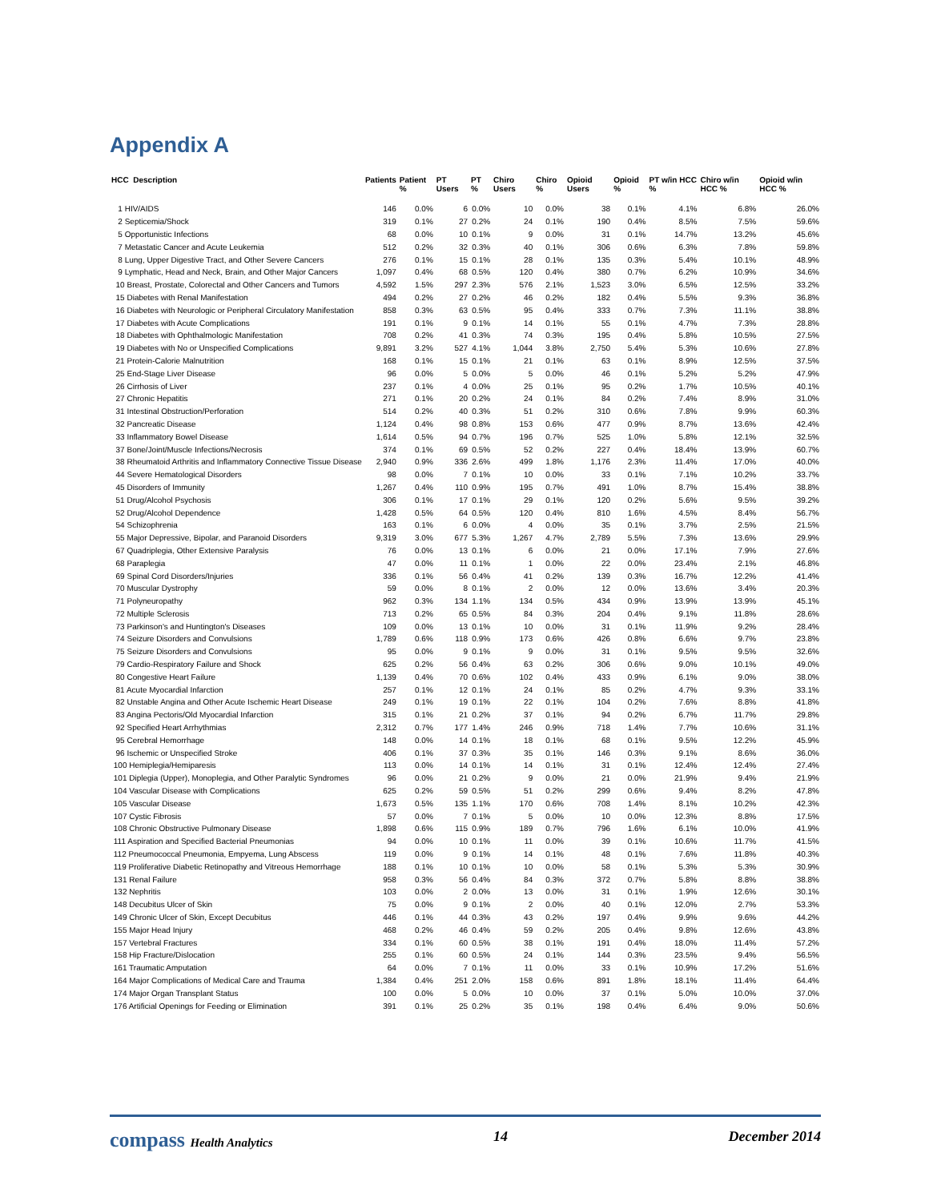Appendix A
| HCC Description | Patients | Patient % | PT Users | PT % | Chiro Users | Chiro % | Opioid Users | Opioid % | PT w/in HCC % | Chiro w/in HCC % | Opioid w/in HCC % |
| --- | --- | --- | --- | --- | --- | --- | --- | --- | --- | --- | --- |
| 1 HIV/AIDS | 146 | 0.0% | 6 | 0.0% | 10 | 0.0% | 38 | 0.1% | 4.1% | 6.8% | 26.0% |
| 2 Septicemia/Shock | 319 | 0.1% | 27 | 0.2% | 24 | 0.1% | 190 | 0.4% | 8.5% | 7.5% | 59.6% |
| 5 Opportunistic Infections | 68 | 0.0% | 10 | 0.1% | 9 | 0.0% | 31 | 0.1% | 14.7% | 13.2% | 45.6% |
| 7 Metastatic Cancer and Acute Leukemia | 512 | 0.2% | 32 | 0.3% | 40 | 0.1% | 306 | 0.6% | 6.3% | 7.8% | 59.8% |
| 8 Lung, Upper Digestive Tract, and Other Severe Cancers | 276 | 0.1% | 15 | 0.1% | 28 | 0.1% | 135 | 0.3% | 5.4% | 10.1% | 48.9% |
| 9 Lymphatic, Head and Neck, Brain, and Other Major Cancers | 1,097 | 0.4% | 68 | 0.5% | 120 | 0.4% | 380 | 0.7% | 6.2% | 10.9% | 34.6% |
| 10 Breast, Prostate, Colorectal and Other Cancers and Tumors | 4,592 | 1.5% | 297 | 2.3% | 576 | 2.1% | 1,523 | 3.0% | 6.5% | 12.5% | 33.2% |
| 15 Diabetes with Renal Manifestation | 494 | 0.2% | 27 | 0.2% | 46 | 0.2% | 182 | 0.4% | 5.5% | 9.3% | 36.8% |
| 16 Diabetes with Neurologic or Peripheral Circulatory Manifestation | 858 | 0.3% | 63 | 0.5% | 95 | 0.4% | 333 | 0.7% | 7.3% | 11.1% | 38.8% |
| 17 Diabetes with Acute Complications | 191 | 0.1% | 9 | 0.1% | 14 | 0.1% | 55 | 0.1% | 4.7% | 7.3% | 28.8% |
| 18 Diabetes with Ophthalmologic Manifestation | 708 | 0.2% | 41 | 0.3% | 74 | 0.3% | 195 | 0.4% | 5.8% | 10.5% | 27.5% |
| 19 Diabetes with No or Unspecified Complications | 9,891 | 3.2% | 527 | 4.1% | 1,044 | 3.8% | 2,750 | 5.4% | 5.3% | 10.6% | 27.8% |
| 21 Protein-Calorie Malnutrition | 168 | 0.1% | 15 | 0.1% | 21 | 0.1% | 63 | 0.1% | 8.9% | 12.5% | 37.5% |
| 25 End-Stage Liver Disease | 96 | 0.0% | 5 | 0.0% | 5 | 0.0% | 46 | 0.1% | 5.2% | 5.2% | 47.9% |
| 26 Cirrhosis of Liver | 237 | 0.1% | 4 | 0.0% | 25 | 0.1% | 95 | 0.2% | 1.7% | 10.5% | 40.1% |
| 27 Chronic Hepatitis | 271 | 0.1% | 20 | 0.2% | 24 | 0.1% | 84 | 0.2% | 7.4% | 8.9% | 31.0% |
| 31 Intestinal Obstruction/Perforation | 514 | 0.2% | 40 | 0.3% | 51 | 0.2% | 310 | 0.6% | 7.8% | 9.9% | 60.3% |
| 32 Pancreatic Disease | 1,124 | 0.4% | 98 | 0.8% | 153 | 0.6% | 477 | 0.9% | 8.7% | 13.6% | 42.4% |
| 33 Inflammatory Bowel Disease | 1,614 | 0.5% | 94 | 0.7% | 196 | 0.7% | 525 | 1.0% | 5.8% | 12.1% | 32.5% |
| 37 Bone/Joint/Muscle Infections/Necrosis | 374 | 0.1% | 69 | 0.5% | 52 | 0.2% | 227 | 0.4% | 18.4% | 13.9% | 60.7% |
| 38 Rheumatoid Arthritis and Inflammatory Connective Tissue Disease | 2,940 | 0.9% | 336 | 2.6% | 499 | 1.8% | 1,176 | 2.3% | 11.4% | 17.0% | 40.0% |
| 44 Severe Hematological Disorders | 98 | 0.0% | 7 | 0.1% | 10 | 0.0% | 33 | 0.1% | 7.1% | 10.2% | 33.7% |
| 45 Disorders of Immunity | 1,267 | 0.4% | 110 | 0.9% | 195 | 0.7% | 491 | 1.0% | 8.7% | 15.4% | 38.8% |
| 51 Drug/Alcohol Psychosis | 306 | 0.1% | 17 | 0.1% | 29 | 0.1% | 120 | 0.2% | 5.6% | 9.5% | 39.2% |
| 52 Drug/Alcohol Dependence | 1,428 | 0.5% | 64 | 0.5% | 120 | 0.4% | 810 | 1.6% | 4.5% | 8.4% | 56.7% |
| 54 Schizophrenia | 163 | 0.1% | 6 | 0.0% | 4 | 0.0% | 35 | 0.1% | 3.7% | 2.5% | 21.5% |
| 55 Major Depressive, Bipolar, and Paranoid Disorders | 9,319 | 3.0% | 677 | 5.3% | 1,267 | 4.7% | 2,789 | 5.5% | 7.3% | 13.6% | 29.9% |
| 67 Quadriplegia, Other Extensive Paralysis | 76 | 0.0% | 13 | 0.1% | 6 | 0.0% | 21 | 0.0% | 17.1% | 7.9% | 27.6% |
| 68 Paraplegia | 47 | 0.0% | 11 | 0.1% | 1 | 0.0% | 22 | 0.0% | 23.4% | 2.1% | 46.8% |
| 69 Spinal Cord Disorders/Injuries | 336 | 0.1% | 56 | 0.4% | 41 | 0.2% | 139 | 0.3% | 16.7% | 12.2% | 41.4% |
| 70 Muscular Dystrophy | 59 | 0.0% | 8 | 0.1% | 2 | 0.0% | 12 | 0.0% | 13.6% | 3.4% | 20.3% |
| 71 Polyneuropathy | 962 | 0.3% | 134 | 1.1% | 134 | 0.5% | 434 | 0.9% | 13.9% | 13.9% | 45.1% |
| 72 Multiple Sclerosis | 713 | 0.2% | 65 | 0.5% | 84 | 0.3% | 204 | 0.4% | 9.1% | 11.8% | 28.6% |
| 73 Parkinson's and Huntington's Diseases | 109 | 0.0% | 13 | 0.1% | 10 | 0.0% | 31 | 0.1% | 11.9% | 9.2% | 28.4% |
| 74 Seizure Disorders and Convulsions | 1,789 | 0.6% | 118 | 0.9% | 173 | 0.6% | 426 | 0.8% | 6.6% | 9.7% | 23.8% |
| 75 Seizure Disorders and Convulsions | 95 | 0.0% | 9 | 0.1% | 9 | 0.0% | 31 | 0.1% | 9.5% | 9.5% | 32.6% |
| 79 Cardio-Respiratory Failure and Shock | 625 | 0.2% | 56 | 0.4% | 63 | 0.2% | 306 | 0.6% | 9.0% | 10.1% | 49.0% |
| 80 Congestive Heart Failure | 1,139 | 0.4% | 70 | 0.6% | 102 | 0.4% | 433 | 0.9% | 6.1% | 9.0% | 38.0% |
| 81 Acute Myocardial Infarction | 257 | 0.1% | 12 | 0.1% | 24 | 0.1% | 85 | 0.2% | 4.7% | 9.3% | 33.1% |
| 82 Unstable Angina and Other Acute Ischemic Heart Disease | 249 | 0.1% | 19 | 0.1% | 22 | 0.1% | 104 | 0.2% | 7.6% | 8.8% | 41.8% |
| 83 Angina Pectoris/Old Myocardial Infarction | 315 | 0.1% | 21 | 0.2% | 37 | 0.1% | 94 | 0.2% | 6.7% | 11.7% | 29.8% |
| 92 Specified Heart Arrhythmias | 2,312 | 0.7% | 177 | 1.4% | 246 | 0.9% | 718 | 1.4% | 7.7% | 10.6% | 31.1% |
| 95 Cerebral Hemorrhage | 148 | 0.0% | 14 | 0.1% | 18 | 0.1% | 68 | 0.1% | 9.5% | 12.2% | 45.9% |
| 96 Ischemic or Unspecified Stroke | 406 | 0.1% | 37 | 0.3% | 35 | 0.1% | 146 | 0.3% | 9.1% | 8.6% | 36.0% |
| 100 Hemiplegia/Hemiparesis | 113 | 0.0% | 14 | 0.1% | 14 | 0.1% | 31 | 0.1% | 12.4% | 12.4% | 27.4% |
| 101 Diplegia (Upper), Monoplegia, and Other Paralytic Syndromes | 96 | 0.0% | 21 | 0.2% | 9 | 0.0% | 21 | 0.0% | 21.9% | 9.4% | 21.9% |
| 104 Vascular Disease with Complications | 625 | 0.2% | 59 | 0.5% | 51 | 0.2% | 299 | 0.6% | 9.4% | 8.2% | 47.8% |
| 105 Vascular Disease | 1,673 | 0.5% | 135 | 1.1% | 170 | 0.6% | 708 | 1.4% | 8.1% | 10.2% | 42.3% |
| 107 Cystic Fibrosis | 57 | 0.0% | 7 | 0.1% | 5 | 0.0% | 10 | 0.0% | 12.3% | 8.8% | 17.5% |
| 108 Chronic Obstructive Pulmonary Disease | 1,898 | 0.6% | 115 | 0.9% | 189 | 0.7% | 796 | 1.6% | 6.1% | 10.0% | 41.9% |
| 111 Aspiration and Specified Bacterial Pneumonias | 94 | 0.0% | 10 | 0.1% | 11 | 0.0% | 39 | 0.1% | 10.6% | 11.7% | 41.5% |
| 112 Pneumococcal Pneumonia, Empyema, Lung Abscess | 119 | 0.0% | 9 | 0.1% | 14 | 0.1% | 48 | 0.1% | 7.6% | 11.8% | 40.3% |
| 119 Proliferative Diabetic Retinopathy and Vitreous Hemorrhage | 188 | 0.1% | 10 | 0.1% | 10 | 0.0% | 58 | 0.1% | 5.3% | 5.3% | 30.9% |
| 131 Renal Failure | 958 | 0.3% | 56 | 0.4% | 84 | 0.3% | 372 | 0.7% | 5.8% | 8.8% | 38.8% |
| 132 Nephritis | 103 | 0.0% | 2 | 0.0% | 13 | 0.0% | 31 | 0.1% | 1.9% | 12.6% | 30.1% |
| 148 Decubitus Ulcer of Skin | 75 | 0.0% | 9 | 0.1% | 2 | 0.0% | 40 | 0.1% | 12.0% | 2.7% | 53.3% |
| 149 Chronic Ulcer of Skin, Except Decubitus | 446 | 0.1% | 44 | 0.3% | 43 | 0.2% | 197 | 0.4% | 9.9% | 9.6% | 44.2% |
| 155 Major Head Injury | 468 | 0.2% | 46 | 0.4% | 59 | 0.2% | 205 | 0.4% | 9.8% | 12.6% | 43.8% |
| 157 Vertebral Fractures | 334 | 0.1% | 60 | 0.5% | 38 | 0.1% | 191 | 0.4% | 18.0% | 11.4% | 57.2% |
| 158 Hip Fracture/Dislocation | 255 | 0.1% | 60 | 0.5% | 24 | 0.1% | 144 | 0.3% | 23.5% | 9.4% | 56.5% |
| 161 Traumatic Amputation | 64 | 0.0% | 7 | 0.1% | 11 | 0.0% | 33 | 0.1% | 10.9% | 17.2% | 51.6% |
| 164 Major Complications of Medical Care and Trauma | 1,384 | 0.4% | 251 | 2.0% | 158 | 0.6% | 891 | 1.8% | 18.1% | 11.4% | 64.4% |
| 174 Major Organ Transplant Status | 100 | 0.0% | 5 | 0.0% | 10 | 0.0% | 37 | 0.1% | 5.0% | 10.0% | 37.0% |
| 176 Artificial Openings for Feeding or Elimination | 391 | 0.1% | 25 | 0.2% | 35 | 0.1% | 198 | 0.4% | 6.4% | 9.0% | 50.6% |
compass Health Analytics
14 December 2014